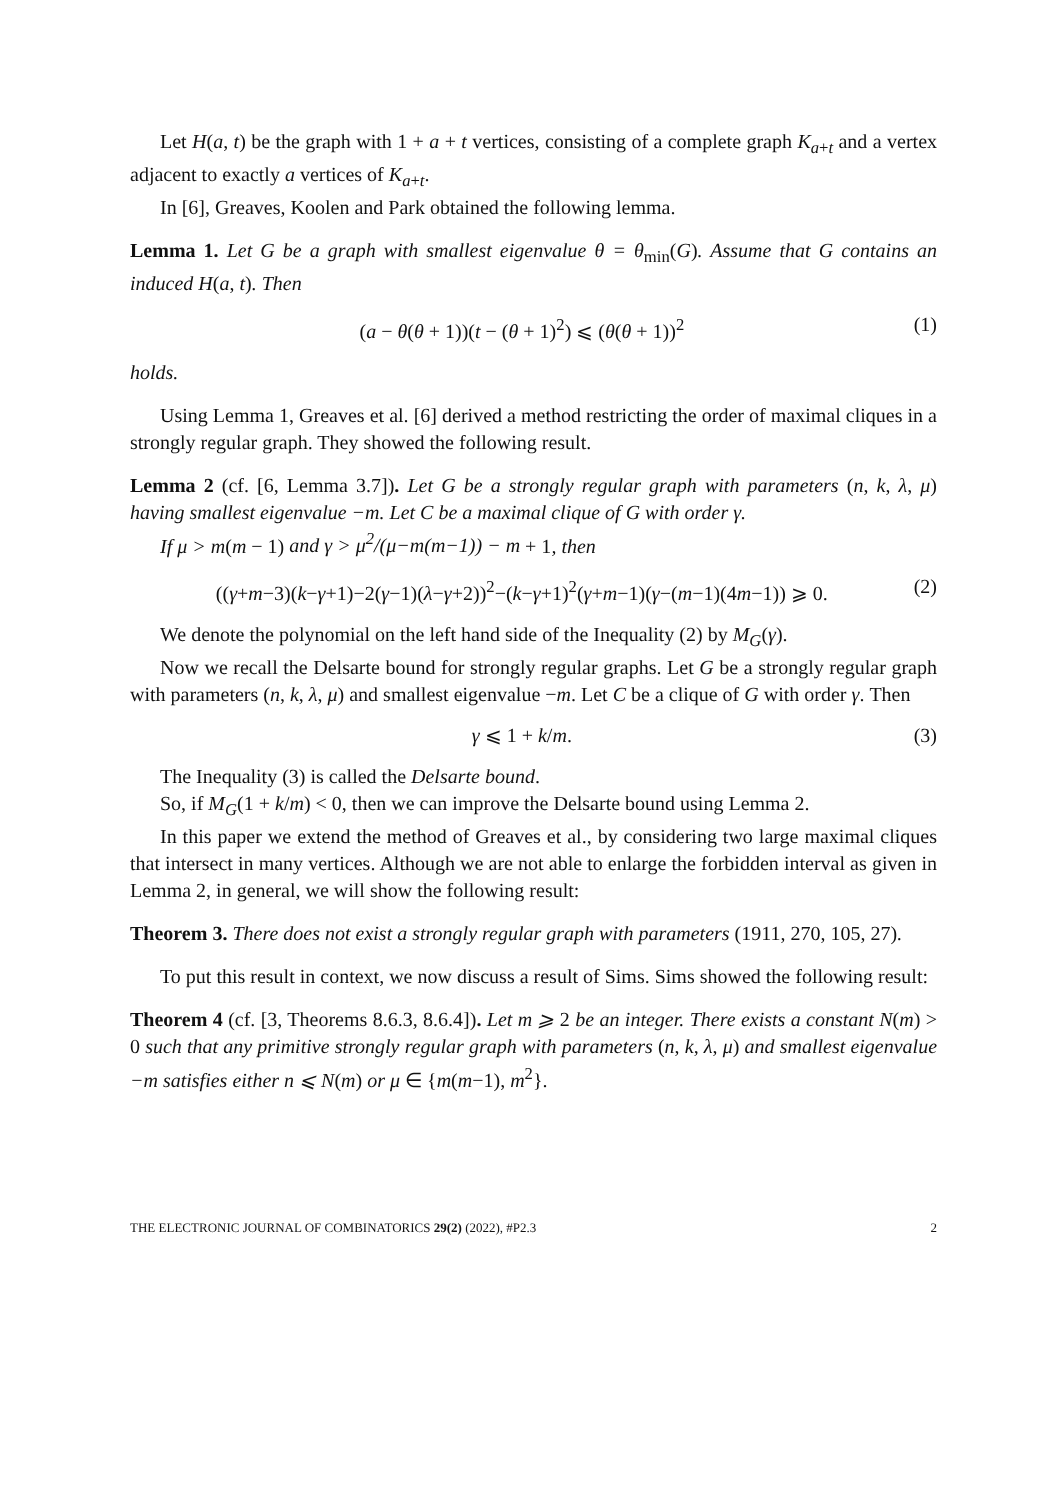Let H(a, t) be the graph with 1 + a + t vertices, consisting of a complete graph K<sub>a+t</sub> and a vertex adjacent to exactly a vertices of K<sub>a+t</sub>.
In [6], Greaves, Koolen and Park obtained the following lemma.
Lemma 1. Let G be a graph with smallest eigenvalue θ = θ<sub>min</sub>(G). Assume that G contains an induced H(a, t). Then
(a − θ(θ + 1))(t − (θ + 1)<sup>2</sup>) ⩽ (θ(θ + 1))<sup>2</sup> (1)
holds.
Using Lemma 1, Greaves et al. [6] derived a method restricting the order of maximal cliques in a strongly regular graph. They showed the following result.
Lemma 2 (cf. [6, Lemma 3.7]). Let G be a strongly regular graph with parameters (n, k, λ, μ) having smallest eigenvalue −m. Let C be a maximal clique of G with order γ.
If μ > m(m − 1) and γ > μ<sup>2</sup>/(μ−m(m−1)) − m + 1, then
((γ+m−3)(k−γ+1)−2(γ−1)(λ−γ+2))<sup>2</sup>−(k−γ+1)<sup>2</sup>(γ+m−1)(γ−(m−1)(4m−1)) ⩾ 0. (2)
We denote the polynomial on the left hand side of the Inequality (2) by M<sub>G</sub>(γ).
Now we recall the Delsarte bound for strongly regular graphs. Let G be a strongly regular graph with parameters (n, k, λ, μ) and smallest eigenvalue −m. Let C be a clique of G with order γ. Then
γ ⩽ 1 + k/m. (3)
The Inequality (3) is called the Delsarte bound.
So, if M<sub>G</sub>(1 + k/m) < 0, then we can improve the Delsarte bound using Lemma 2.
In this paper we extend the method of Greaves et al., by considering two large maximal cliques that intersect in many vertices. Although we are not able to enlarge the forbidden interval as given in Lemma 2, in general, we will show the following result:
Theorem 3. There does not exist a strongly regular graph with parameters (1911, 270, 105, 27).
To put this result in context, we now discuss a result of Sims. Sims showed the following result:
Theorem 4 (cf. [3, Theorems 8.6.3, 8.6.4]). Let m ⩾ 2 be an integer. There exists a constant N(m) > 0 such that any primitive strongly regular graph with parameters (n, k, λ, μ) and smallest eigenvalue −m satisfies either n ⩽ N(m) or μ ∈ {m(m−1), m<sup>2</sup>}.
THE ELECTRONIC JOURNAL OF COMBINATORICS 29(2) (2022), #P2.3 2